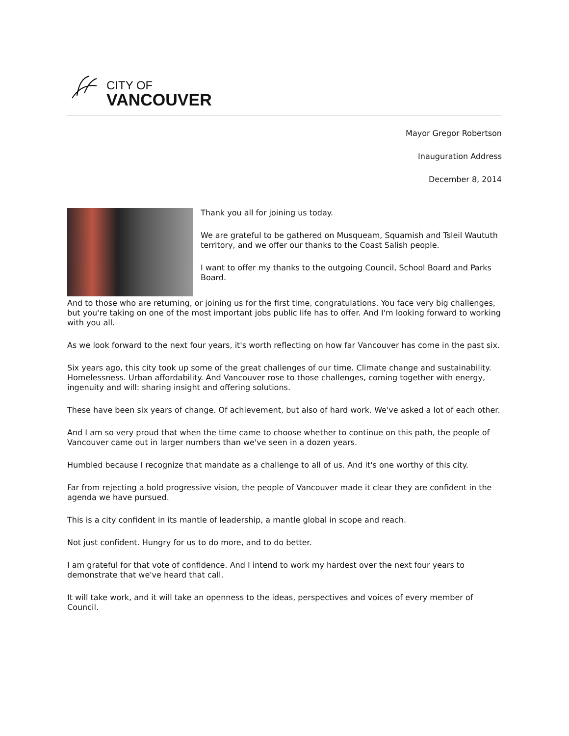CITY OF
VANCOUVER
Mayor Gregor Robertson
Inauguration Address
December 8, 2014
Thank you all for joining us today.
We are grateful to be gathered on Musqueam, Squamish and Tsleil Waututh territory, and we offer our thanks to the Coast Salish people.
I want to offer my thanks to the outgoing Council, School Board and Parks Board.
And to those who are returning, or joining us for the first time, congratulations. You face very big challenges, but you're taking on one of the most important jobs public life has to offer. And I'm looking forward to working with you all.
As we look forward to the next four years, it's worth reflecting on how far Vancouver has come in the past six.
Six years ago, this city took up some of the great challenges of our time. Climate change and sustainability. Homelessness. Urban affordability. And Vancouver rose to those challenges, coming together with energy, ingenuity and will: sharing insight and offering solutions.
These have been six years of change. Of achievement, but also of hard work. We've asked a lot of each other.
And I am so very proud that when the time came to choose whether to continue on this path, the people of Vancouver came out in larger numbers than we've seen in a dozen years.
Humbled because I recognize that mandate as a challenge to all of us. And it's one worthy of this city.
Far from rejecting a bold progressive vision, the people of Vancouver made it clear they are confident in the agenda we have pursued.
This is a city confident in its mantle of leadership, a mantle global in scope and reach.
Not just confident. Hungry for us to do more, and to do better.
I am grateful for that vote of confidence. And I intend to work my hardest over the next four years to demonstrate that we've heard that call.
It will take work, and it will take an openness to the ideas, perspectives and voices of every member of Council.